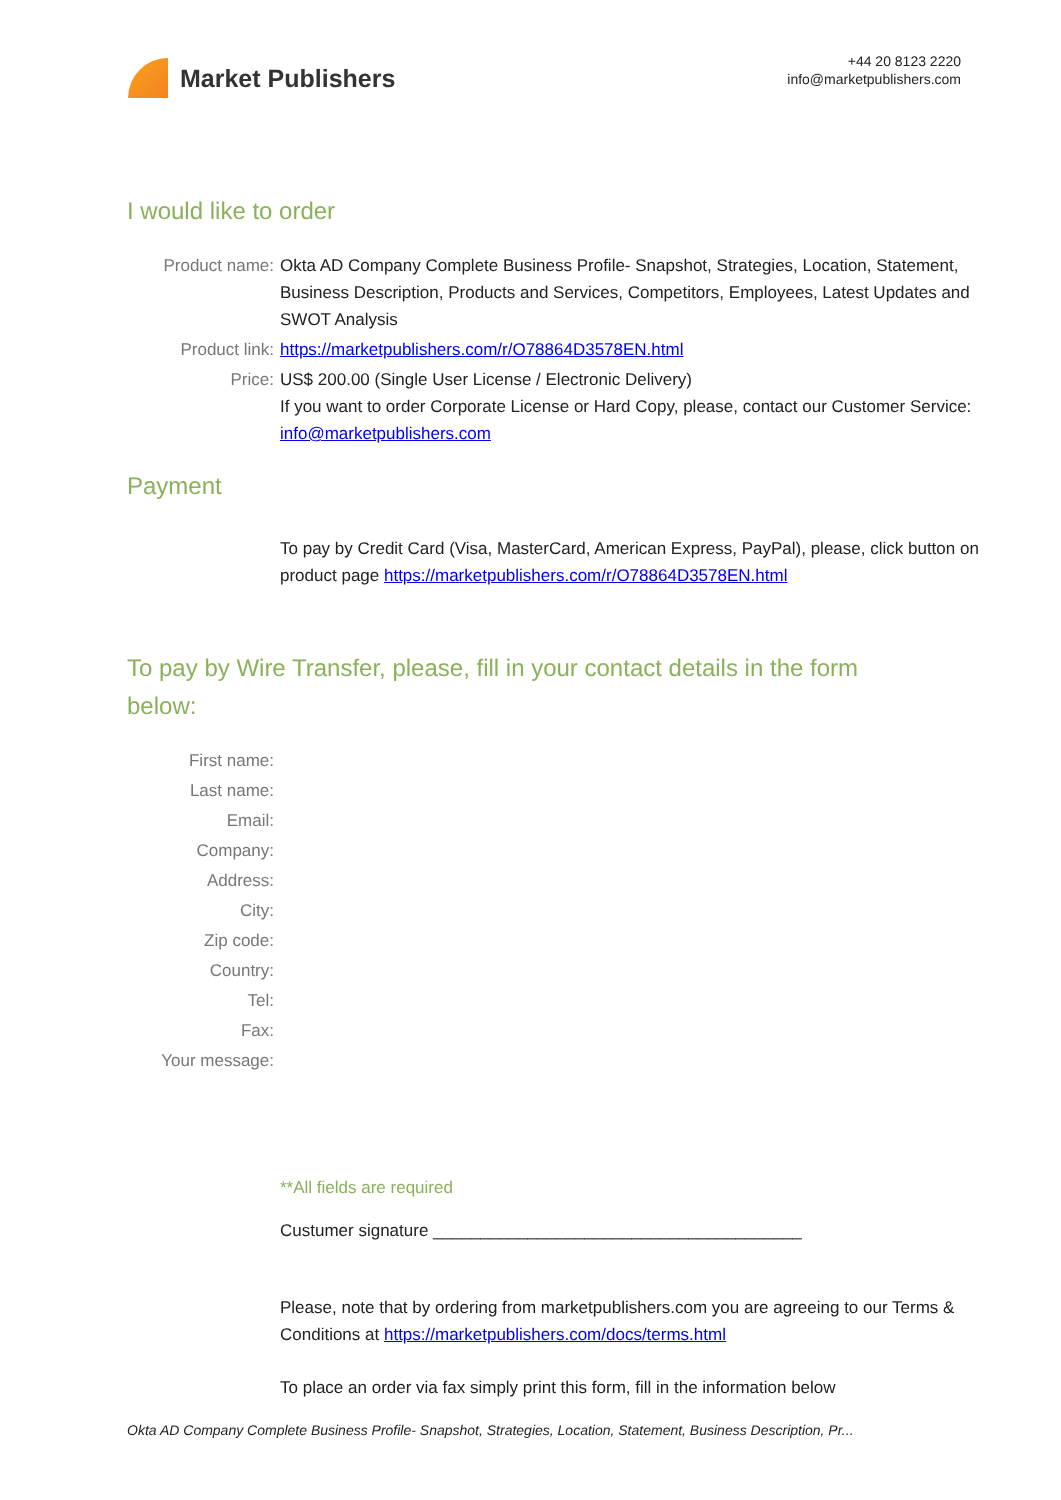Market Publishers
+44 20 8123 2220
info@marketpublishers.com
I would like to order
Product name: Okta AD Company Complete Business Profile- Snapshot, Strategies, Location, Statement, Business Description, Products and Services, Competitors, Employees, Latest Updates and SWOT Analysis
Product link: https://marketpublishers.com/r/O78864D3578EN.html
Price: US$ 200.00 (Single User License / Electronic Delivery)
If you want to order Corporate License or Hard Copy, please, contact our Customer Service:
info@marketpublishers.com
Payment
To pay by Credit Card (Visa, MasterCard, American Express, PayPal), please, click button on product page https://marketpublishers.com/r/O78864D3578EN.html
To pay by Wire Transfer, please, fill in your contact details in the form below:
First name:
Last name:
Email:
Company:
Address:
City:
Zip code:
Country:
Tel:
Fax:
Your message:
**All fields are required
Custumer signature _______________________________________
Please, note that by ordering from marketpublishers.com you are agreeing to our Terms & Conditions at https://marketpublishers.com/docs/terms.html
To place an order via fax simply print this form, fill in the information below
Okta AD Company Complete Business Profile- Snapshot, Strategies, Location, Statement, Business Description, Pr...